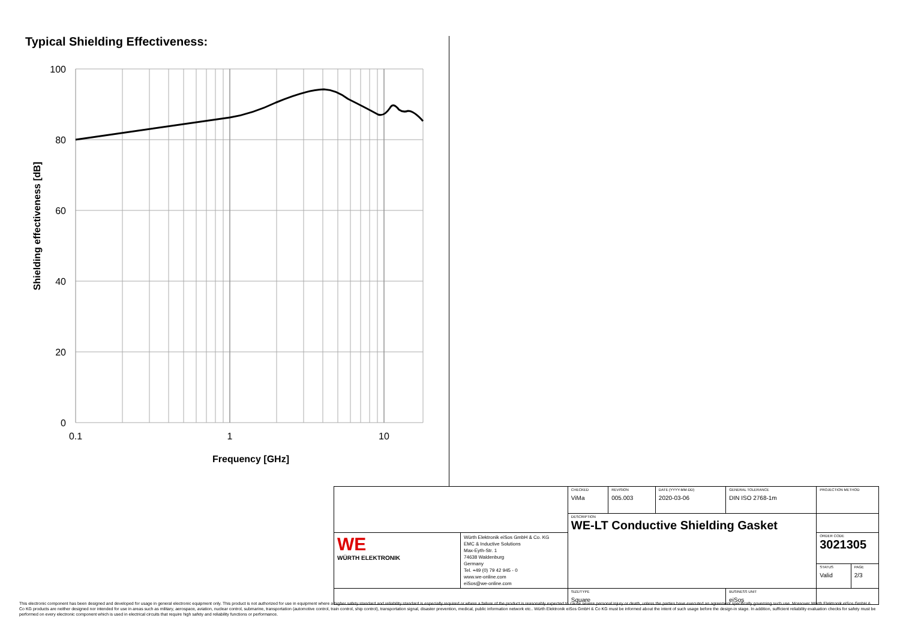Typical Shielding Effectiveness:
100
80
60
40
20
0
0.1
1
10
Frequency [GHz]
Shielding effectiveness [dB]
| | | CHECKED ViMa | REVISION 005.003 | DATE (YYYY-MM-DD) 2020-03-06 | GENERAL TOLERANCE DIN ISO 2768-1m | PROJECTION METHOD | | |
| | | DESCRIPTION WE-LT Conductive Shielding Gasket | | | | | | |
| WE WÜRTH ELEKTRONIK | Würth Elektronik eiSos GmbH & Co. KG EMC & Inductive Solutions Max-Eyth-Str. 1 74638 Waldenburg Germany Tel. +49 (0) 79 42 945 - 0 www.we-online.com eiSos@we-online.com | | | | | ORDER CODE 3021305 | | |
| | | | | | | | STATUS Valid | PAGE 2/3 |
| | | SIZE/TYPE Square | | | BUSINESS UNIT eiSos | | | |
This electronic component has been designed and developed for usage in general electronic equipment only. This product is not authorized for use in equipment where a higher safety standard and reliability standard is especially required or where a failure of the product is reasonably expected to cause severe personal injury or death, unless the parties have executed an agreement specifically governing such use. Moreover Würth Elektronik eiSos GmbH & Co KG products are neither designed nor intended for use in areas such as military, aerospace, aviation, nuclear control, submarine, transportation (automotive control, train control, ship control), transportation signal, disaster prevention, medical, public information network etc.. Würth Elektronik eiSos GmbH & Co KG must be informed about the intent of such usage before the design-in stage. In addition, sufficient reliability evaluation checks for safety must be performed on every electronic component which is used in electrical circuits that require high safety and reliability functions or performance.